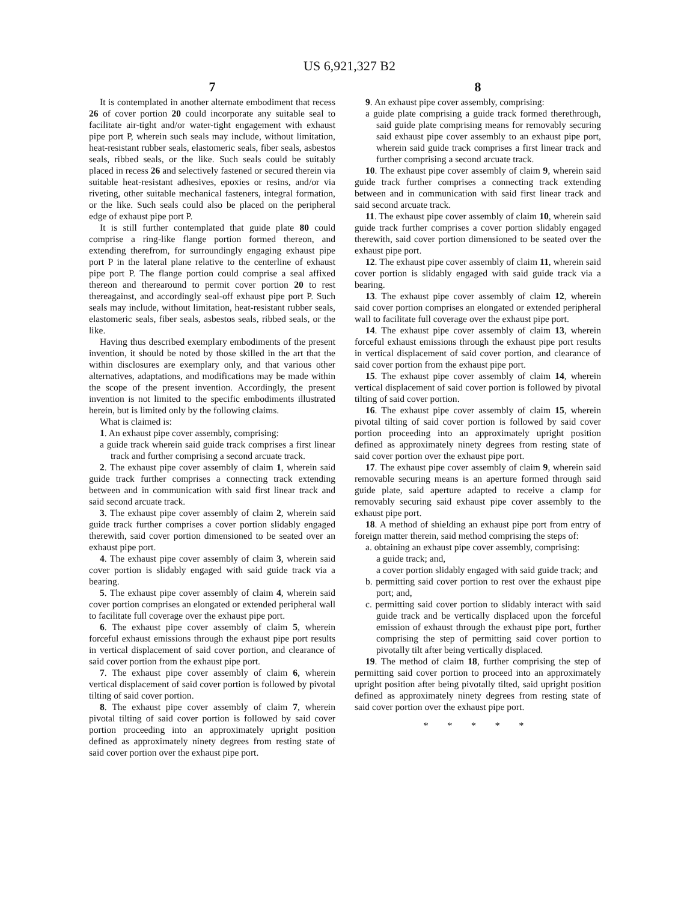US 6,921,327 B2
7
It is contemplated in another alternate embodiment that recess 26 of cover portion 20 could incorporate any suitable seal to facilitate air-tight and/or water-tight engagement with exhaust pipe port P, wherein such seals may include, without limitation, heat-resistant rubber seals, elastomeric seals, fiber seals, asbestos seals, ribbed seals, or the like. Such seals could be suitably placed in recess 26 and selectively fastened or secured therein via suitable heat-resistant adhesives, epoxies or resins, and/or via riveting, other suitable mechanical fasteners, integral formation, or the like. Such seals could also be placed on the peripheral edge of exhaust pipe port P.
It is still further contemplated that guide plate 80 could comprise a ring-like flange portion formed thereon, and extending therefrom, for surroundingly engaging exhaust pipe port P in the lateral plane relative to the centerline of exhaust pipe port P. The flange portion could comprise a seal affixed thereon and therearound to permit cover portion 20 to rest thereagainst, and accordingly seal-off exhaust pipe port P. Such seals may include, without limitation, heat-resistant rubber seals, elastomeric seals, fiber seals, asbestos seals, ribbed seals, or the like.
Having thus described exemplary embodiments of the present invention, it should be noted by those skilled in the art that the within disclosures are exemplary only, and that various other alternatives, adaptations, and modifications may be made within the scope of the present invention. Accordingly, the present invention is not limited to the specific embodiments illustrated herein, but is limited only by the following claims.
What is claimed is:
1. An exhaust pipe cover assembly, comprising:
a guide track wherein said guide track comprises a first linear track and further comprising a second arcuate track.
2. The exhaust pipe cover assembly of claim 1, wherein said guide track further comprises a connecting track extending between and in communication with said first linear track and said second arcuate track.
3. The exhaust pipe cover assembly of claim 2, wherein said guide track further comprises a cover portion slidably engaged therewith, said cover portion dimensioned to be seated over an exhaust pipe port.
4. The exhaust pipe cover assembly of claim 3, wherein said cover portion is slidably engaged with said guide track via a bearing.
5. The exhaust pipe cover assembly of claim 4, wherein said cover portion comprises an elongated or extended peripheral wall to facilitate full coverage over the exhaust pipe port.
6. The exhaust pipe cover assembly of claim 5, wherein forceful exhaust emissions through the exhaust pipe port results in vertical displacement of said cover portion, and clearance of said cover portion from the exhaust pipe port.
7. The exhaust pipe cover assembly of claim 6, wherein vertical displacement of said cover portion is followed by pivotal tilting of said cover portion.
8. The exhaust pipe cover assembly of claim 7, wherein pivotal tilting of said cover portion is followed by said cover portion proceeding into an approximately upright position defined as approximately ninety degrees from resting state of said cover portion over the exhaust pipe port.
8
9. An exhaust pipe cover assembly, comprising:
a guide plate comprising a guide track formed therethrough, said guide plate comprising means for removably securing said exhaust pipe cover assembly to an exhaust pipe port, wherein said guide track comprises a first linear track and further comprising a second arcuate track.
10. The exhaust pipe cover assembly of claim 9, wherein said guide track further comprises a connecting track extending between and in communication with said first linear track and said second arcuate track.
11. The exhaust pipe cover assembly of claim 10, wherein said guide track further comprises a cover portion slidably engaged therewith, said cover portion dimensioned to be seated over the exhaust pipe port.
12. The exhaust pipe cover assembly of claim 11, wherein said cover portion is slidably engaged with said guide track via a bearing.
13. The exhaust pipe cover assembly of claim 12, wherein said cover portion comprises an elongated or extended peripheral wall to facilitate full coverage over the exhaust pipe port.
14. The exhaust pipe cover assembly of claim 13, wherein forceful exhaust emissions through the exhaust pipe port results in vertical displacement of said cover portion, and clearance of said cover portion from the exhaust pipe port.
15. The exhaust pipe cover assembly of claim 14, wherein vertical displacement of said cover portion is followed by pivotal tilting of said cover portion.
16. The exhaust pipe cover assembly of claim 15, wherein pivotal tilting of said cover portion is followed by said cover portion proceeding into an approximately upright position defined as approximately ninety degrees from resting state of said cover portion over the exhaust pipe port.
17. The exhaust pipe cover assembly of claim 9, wherein said removable securing means is an aperture formed through said guide plate, said aperture adapted to receive a clamp for removably securing said exhaust pipe cover assembly to the exhaust pipe port.
18. A method of shielding an exhaust pipe port from entry of foreign matter therein, said method comprising the steps of:
a. obtaining an exhaust pipe cover assembly, comprising:
a guide track; and,
a cover portion slidably engaged with said guide track; and
b. permitting said cover portion to rest over the exhaust pipe port; and,
c. permitting said cover portion to slidably interact with said guide track and be vertically displaced upon the forceful emission of exhaust through the exhaust pipe port, further comprising the step of permitting said cover portion to pivotally tilt after being vertically displaced.
19. The method of claim 18, further comprising the step of permitting said cover portion to proceed into an approximately upright position after being pivotally tilted, said upright position defined as approximately ninety degrees from resting state of said cover portion over the exhaust pipe port.
* * * * *